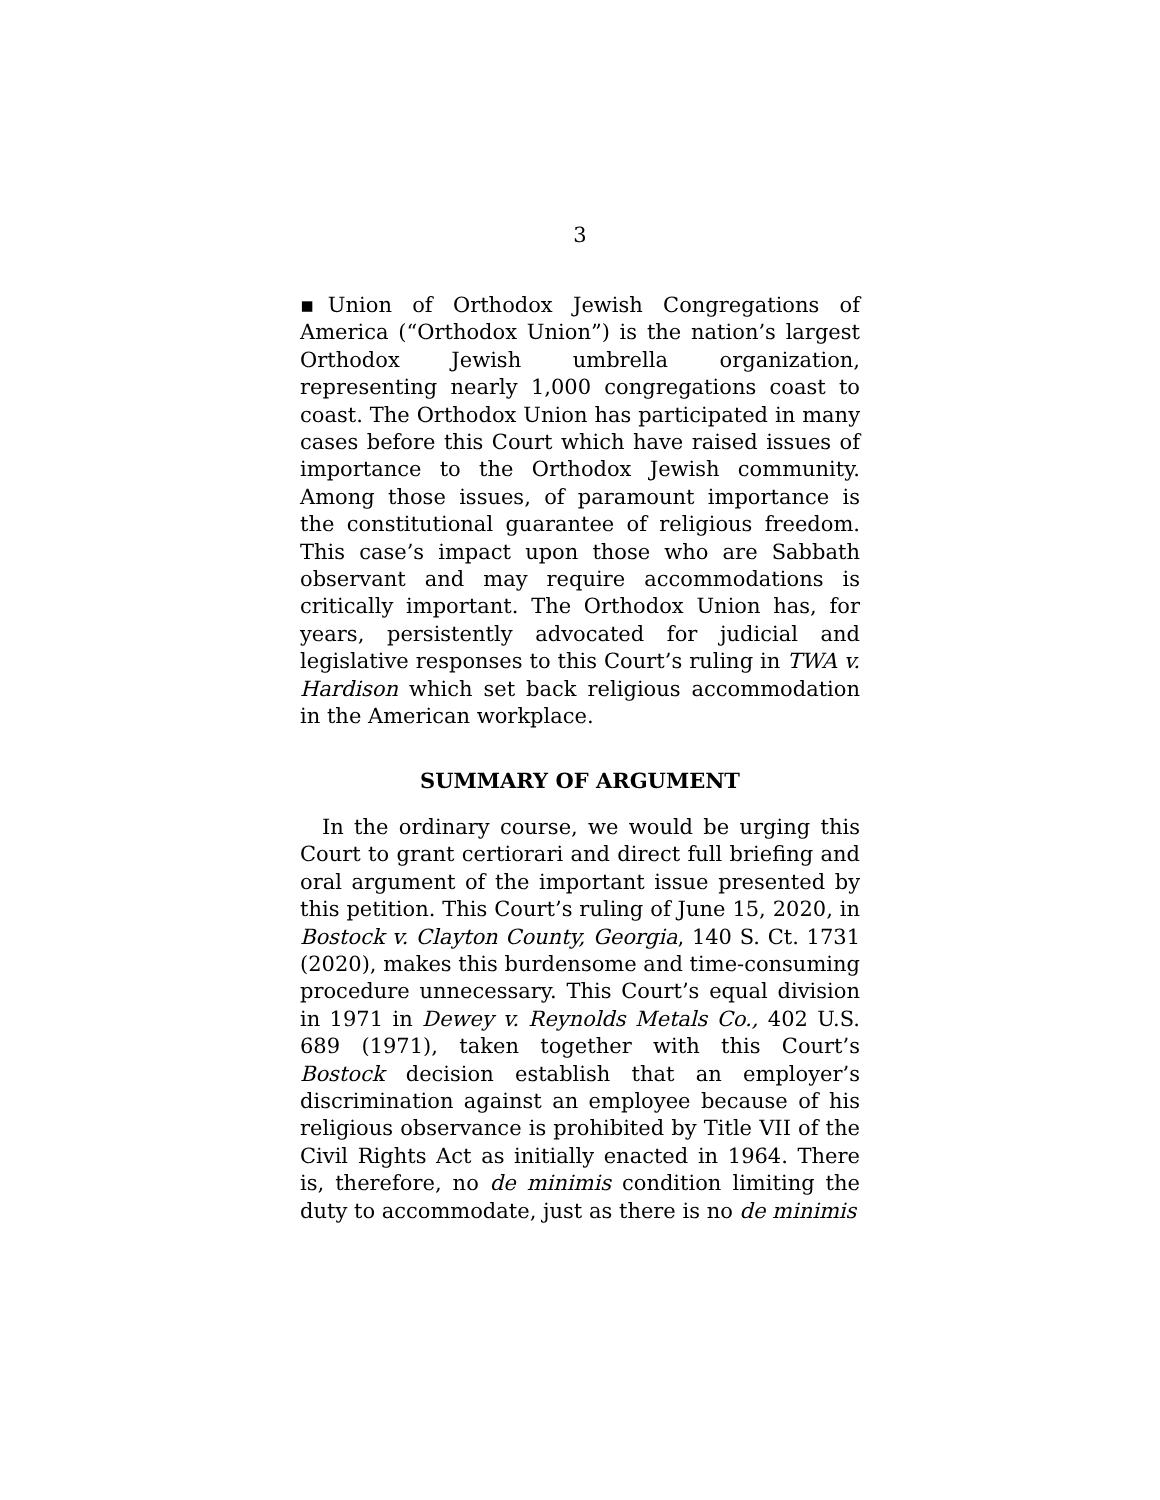3
▪Union of Orthodox Jewish Congregations of America (“Orthodox Union”) is the nation’s largest Orthodox Jewish umbrella organization, representing nearly 1,000 congregations coast to coast. The Orthodox Union has participated in many cases before this Court which have raised issues of importance to the Orthodox Jewish community. Among those issues, of paramount importance is the constitutional guarantee of religious freedom. This case’s impact upon those who are Sabbath observant and may require accommodations is critically important. The Orthodox Union has, for years, persistently advocated for judicial and legislative responses to this Court’s ruling in TWA v. Hardison which set back religious accommodation in the American workplace.
SUMMARY OF ARGUMENT
In the ordinary course, we would be urging this Court to grant certiorari and direct full briefing and oral argument of the important issue presented by this petition. This Court’s ruling of June 15, 2020, in Bostock v. Clayton County, Georgia, 140 S. Ct. 1731 (2020), makes this burdensome and time-consuming procedure unnecessary. This Court’s equal division in 1971 in Dewey v. Reynolds Metals Co., 402 U.S. 689 (1971), taken together with this Court’s Bostock decision establish that an employer’s discrimination against an employee because of his religious observance is prohibited by Title VII of the Civil Rights Act as initially enacted in 1964. There is, therefore, no de minimis condition limiting the duty to accommodate, just as there is no de minimis